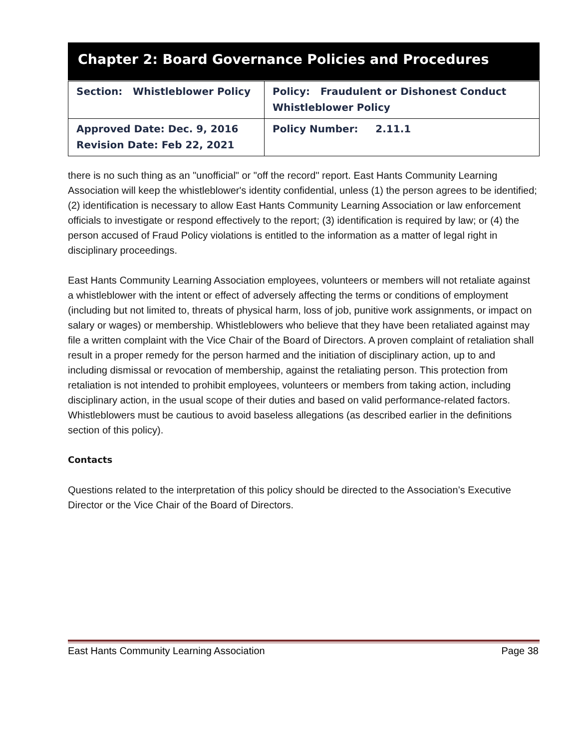Chapter 2: Board Governance Policies and Procedures
| Section: Whistleblower Policy | Policy: Fraudulent or Dishonest Conduct Whistleblower Policy |
| Approved Date: Dec. 9, 2016 Revision Date: Feb 22, 2021 | Policy Number: 2.11.1 |
there is no such thing as an "unofficial" or "off the record" report. East Hants Community Learning Association will keep the whistleblower's identity confidential, unless (1) the person agrees to be identified; (2) identification is necessary to allow East Hants Community Learning Association or law enforcement officials to investigate or respond effectively to the report; (3) identification is required by law; or (4) the person accused of Fraud Policy violations is entitled to the information as a matter of legal right in disciplinary proceedings.
East Hants Community Learning Association employees, volunteers or members will not retaliate against a whistleblower with the intent or effect of adversely affecting the terms or conditions of employment (including but not limited to, threats of physical harm, loss of job, punitive work assignments, or impact on salary or wages) or membership. Whistleblowers who believe that they have been retaliated against may file a written complaint with the Vice Chair of the Board of Directors. A proven complaint of retaliation shall result in a proper remedy for the person harmed and the initiation of disciplinary action, up to and including dismissal or revocation of membership, against the retaliating person. This protection from retaliation is not intended to prohibit employees, volunteers or members from taking action, including disciplinary action, in the usual scope of their duties and based on valid performance-related factors. Whistleblowers must be cautious to avoid baseless allegations (as described earlier in the definitions section of this policy).
Contacts
Questions related to the interpretation of this policy should be directed to the Association’s Executive Director or the Vice Chair of the Board of Directors.
East Hants Community Learning Association Page 38